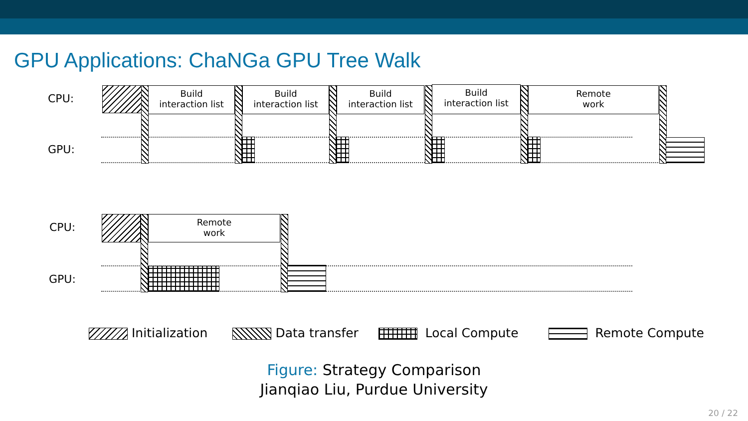GPU Applications: ChaNGa GPU Tree Walk
CPU:
GPU:
Build
interaction list
Build
interaction list
Build
interaction list
Build
interaction list
Remote
work
CPU:
GPU:
Remote
work
Initialization Data transfer Local Compute Remote Compute
Figure: Strategy Comparison
Jianqiao Liu, Purdue University
20 / 22